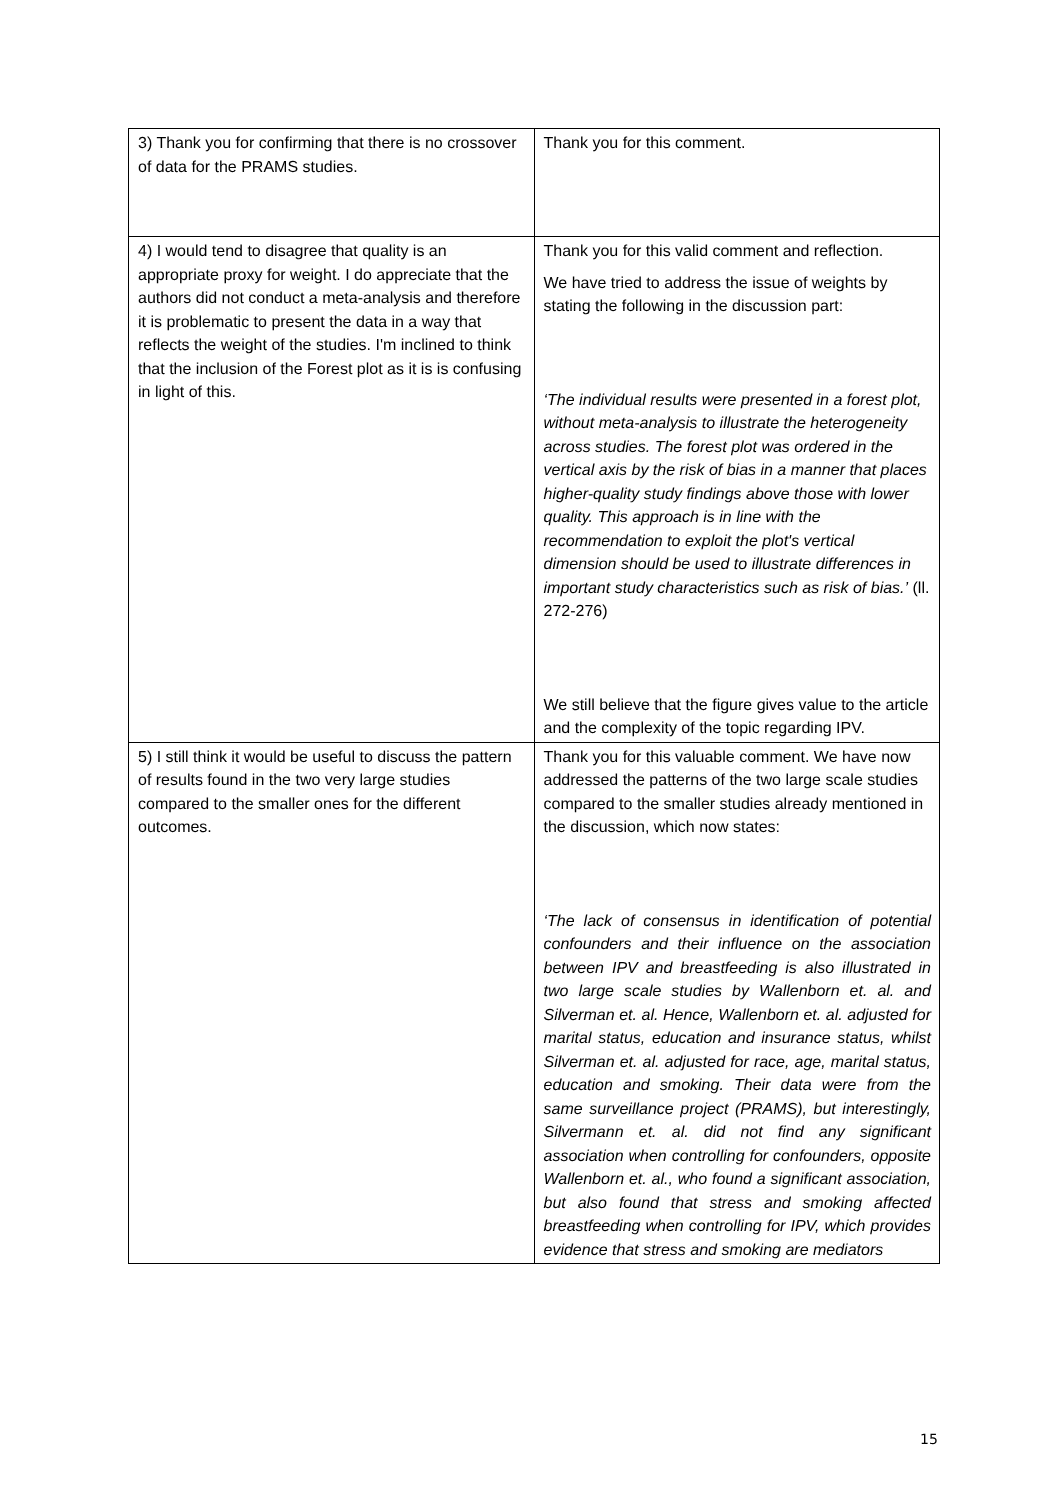| 3) Thank you for confirming that there is no crossover of data for the PRAMS studies. | Thank you for this comment. |
| 4) I would tend to disagree that quality is an appropriate proxy for weight. I do appreciate that the authors did not conduct a meta-analysis and therefore it is problematic to present the data in a way that reflects the weight of the studies. I'm inclined to think that the inclusion of the Forest plot as it is is confusing in light of this. | Thank you for this valid comment and reflection. We have tried to address the issue of weights by stating the following in the discussion part: ‘The individual results were presented in a forest plot, without meta-analysis to illustrate the heterogeneity across studies. The forest plot was ordered in the vertical axis by the risk of bias in a manner that places higher-quality study findings above those with lower quality. This approach is in line with the recommendation to exploit the plot's vertical dimension should be used to illustrate differences in important study characteristics such as risk of bias.’ (ll. 272-276) We still believe that the figure gives value to the article and the complexity of the topic regarding IPV. |
| 5) I still think it would be useful to discuss the pattern of results found in the two very large studies compared to the smaller ones for the different outcomes. | Thank you for this valuable comment. We have now addressed the patterns of the two large scale studies compared to the smaller studies already mentioned in the discussion, which now states: ‘The lack of consensus in identification of potential confounders and their influence on the association between IPV and breastfeeding is also illustrated in two large scale studies by Wallenborn et. al. and Silverman et. al. Hence, Wallenborn et. al. adjusted for marital status, education and insurance status, whilst Silverman et. al. adjusted for race, age, marital status, education and smoking. Their data were from the same surveillance project (PRAMS), but interestingly, Silvermann et. al. did not find any significant association when controlling for confounders, opposite Wallenborn et. al., who found a significant association, but also found that stress and smoking affected breastfeeding when controlling for IPV, which provides evidence that stress and smoking are mediators |
15